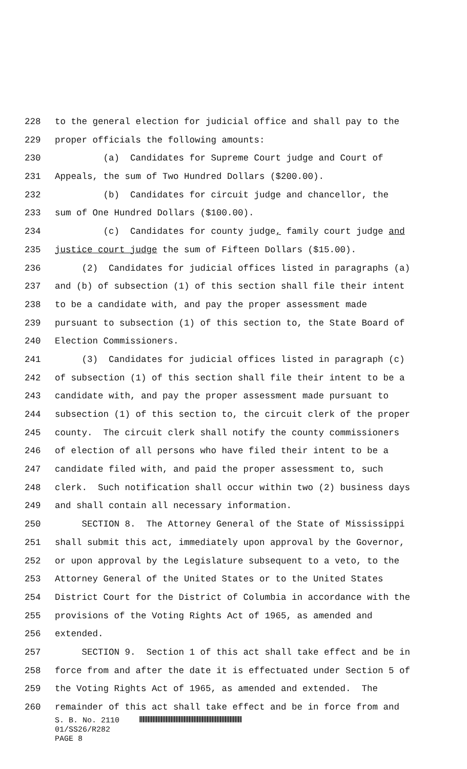228 to the general election for judicial office and shall pay to the
229 proper officials the following amounts:
230 (a) Candidates for Supreme Court judge and Court of
231 Appeals, the sum of Two Hundred Dollars ($200.00).
232 (b) Candidates for circuit judge and chancellor, the
233 sum of One Hundred Dollars ($100.00).
234 (c) Candidates for county judge, family court judge and
235 justice court judge the sum of Fifteen Dollars ($15.00).
236 (2) Candidates for judicial offices listed in paragraphs (a)
237 and (b) of subsection (1) of this section shall file their intent
238 to be a candidate with, and pay the proper assessment made
239 pursuant to subsection (1) of this section to, the State Board of
240 Election Commissioners.
241 (3) Candidates for judicial offices listed in paragraph (c)
242 of subsection (1) of this section shall file their intent to be a
243 candidate with, and pay the proper assessment made pursuant to
244 subsection (1) of this section to, the circuit clerk of the proper
245 county. The circuit clerk shall notify the county commissioners
246 of election of all persons who have filed their intent to be a
247 candidate filed with, and paid the proper assessment to, such
248 clerk. Such notification shall occur within two (2) business days
249 and shall contain all necessary information.
250 SECTION 8. The Attorney General of the State of Mississippi
251 shall submit this act, immediately upon approval by the Governor,
252 or upon approval by the Legislature subsequent to a veto, to the
253 Attorney General of the United States or to the United States
254 District Court for the District of Columbia in accordance with the
255 provisions of the Voting Rights Act of 1965, as amended and
256 extended.
257 SECTION 9. Section 1 of this act shall take effect and be in
258 force from and after the date it is effectuated under Section 5 of
259 the Voting Rights Act of 1965, as amended and extended. The
260 remainder of this act shall take effect and be in force from and
S. B. No. 2110
01/SS26/R282
PAGE 8